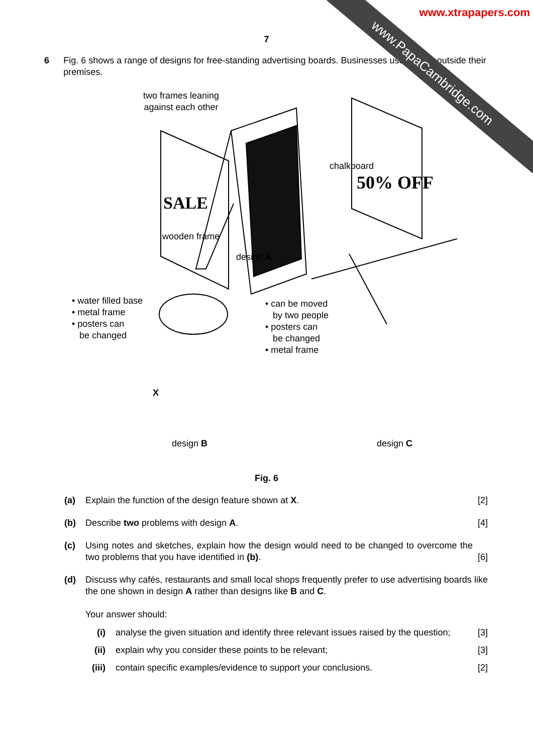www.PapaCambridge.com
www.xtrapapers.com
7
6 Fig. 6 shows a range of designs for free-standing advertising boards. Businesses use boards outside their premises.
SALE
50% OFF
two frames leaning
against each other
chalkboard
wooden frame
design A
• water filled base
• metal frame
• posters can
be changed
• can be moved
by two people
• posters can
be changed
• metal frame
X
design B design C
Fig. 6
(a) Explain the function of the design feature shown at X.
[2]
(b) Describe two problems with design A.
[4]
(c) Using notes and sketches, explain how the design would need to be changed to overcome the two problems that you have identified in (b).
[6]
(d) Discuss why cafés, restaurants and small local shops frequently prefer to use advertising boards like the one shown in design A rather than designs like B and C.
Your answer should:
(i) analyse the given situation and identify three relevant issues raised by the question;
[3]
(ii) explain why you consider these points to be relevant;
[3]
(iii) contain specific examples/evidence to support your conclusions.
[2]